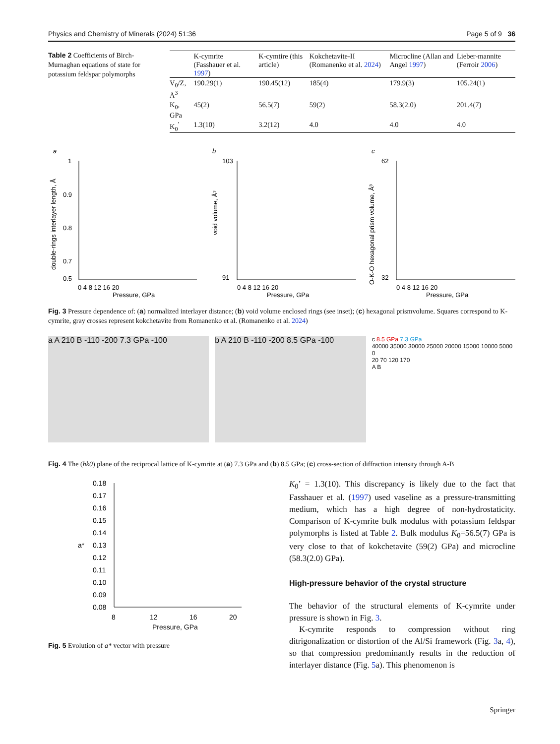Physics and Chemistry of Minerals (2024) 51:36 Page 5 of 9 36
Table 2 Coefficients of Birch-Murnaghan equations of state for potassium feldspar polymorphs
| | K-cymrite (Fasshauer et al. 1997 ) | K-cymtire (this article) | Kokchetavite-II (Romanenko et al. 2024 ) | Microcline (Allan and Angel 1997 ) | Lieber-mannite (Ferroir 2006 ) |
| --- | --- | --- | --- | --- | --- |
| V<sub>0</sub>/Z, Å<sup>3</sup> | 190.29(1) | 190.45(12) | 185(4) | 179.9(3) | 105.24(1) |
| K<sub>0</sub>, GPa | 45(2) | 56.5(7) | 59(2) | 58.3(2.0) | 201.4(7) |
| K<sub>0</sub><sup>'</sup> | 1.3(10) | 3.2(12) | 4.0 | 4.0 | 4.0 |
a
1
0.9
0.8
0.7
0.5
0 4 8 12 16 20
Pressure, GPa
double-rings interlayer length, Å
b
103
91
0 4 8 12 16 20
Pressure, GPa
void volume, Å³
c
62
32
0 4 8 12 16 20
Pressure, GPa
O-K-O hexagonal prism volume, Å³
Fig. 3 Pressure dependence of: (a) normalized interlayer distance; (b) void volume enclosed rings (see inset); (c) hexagonal prismvolume. Squares correspond to K-cymrite, gray crosses represent kokchetavite from Romanenko et al. (Romanenko et al. 2024)
a A 210 B -110 -200 7.3 GPa -100 b A 210 B -110 -200 8.5 GPa -100
c 8.5 GPa 7.3 GPa
40000 35000 30000 25000 20000 15000 10000 5000 0
20 70 120 170
A B
Fig. 4 The (hk0) plane of the reciprocal lattice of K-cymrite at (a) 7.3 GPa and (b) 8.5 GPa; (c) cross-section of diffraction intensity through A-B
0.18
0.17
0.16
0.15
0.14
0.13
0.12
0.11
0.10
0.09
0.08
a*
8
12
16
20
Pressure, GPa
Fig. 5 Evolution of a* vector with pressure
K<sub>0</sub>’ = 1.3(10). This discrepancy is likely due to the fact that Fasshauer et al. (1997) used vaseline as a pressure-transmitting medium, which has a high degree of non-hydrostaticity. Comparison of K-cymrite bulk modulus with potassium feldspar polymorphs is listed at Table 2. Bulk modulus K<sub>0</sub>=56.5(7) GPa is very close to that of kokchetavite (59(2) GPa) and microcline (58.3(2.0) GPa).
High-pressure behavior of the crystal structure
The behavior of the structural elements of K-cymrite under pressure is shown in Fig. 3.
K-cymrite responds to compression without ring ditrigonalization or distortion of the Al/Si framework (Fig. 3a, 4), so that compression predominantly results in the reduction of interlayer distance (Fig. 5a). This phenomenon is
Springer